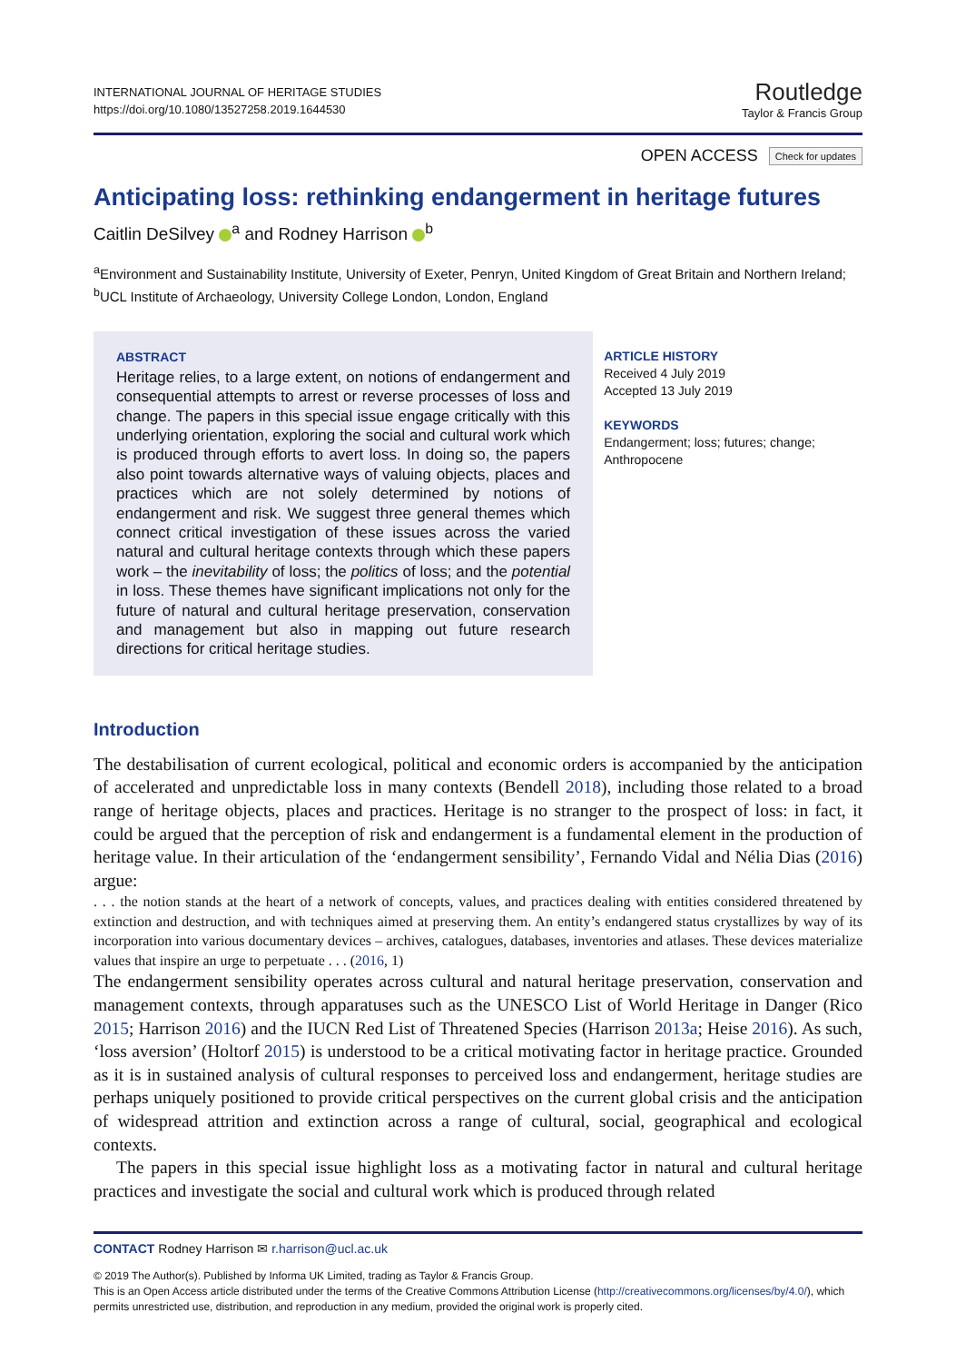INTERNATIONAL JOURNAL OF HERITAGE STUDIES
https://doi.org/10.1080/13527258.2019.1644530
Routledge
Taylor & Francis Group
OPEN ACCESS Check for updates
Anticipating loss: rethinking endangerment in heritage futures
Caitlin DeSilvey <sup>a</sup> and Rodney Harrison <sup>b</sup>
<sup>a</sup> Environment and Sustainability Institute, University of Exeter, Penryn, United Kingdom of Great Britain and Northern Ireland; <sup>b</sup>UCL Institute of Archaeology, University College London, London, England
ABSTRACT
Heritage relies, to a large extent, on notions of endangerment and consequential attempts to arrest or reverse processes of loss and change. The papers in this special issue engage critically with this underlying orientation, exploring the social and cultural work which is produced through efforts to avert loss. In doing so, the papers also point towards alternative ways of valuing objects, places and practices which are not solely determined by notions of endangerment and risk. We suggest three general themes which connect critical investigation of these issues across the varied natural and cultural heritage contexts through which these papers work – the inevitability of loss; the politics of loss; and the potential in loss. These themes have significant implications not only for the future of natural and cultural heritage preservation, conservation and management but also in mapping out future research directions for critical heritage studies.
ARTICLE HISTORY
Received 4 July 2019
Accepted 13 July 2019
KEYWORDS
Endangerment; loss; futures; change; Anthropocene
Introduction
The destabilisation of current ecological, political and economic orders is accompanied by the anticipation of accelerated and unpredictable loss in many contexts (Bendell 2018), including those related to a broad range of heritage objects, places and practices. Heritage is no stranger to the prospect of loss: in fact, it could be argued that the perception of risk and endangerment is a fundamental element in the production of heritage value. In their articulation of the ‘endangerment sensibility’, Fernando Vidal and Nélia Dias (2016) argue:
. . . the notion stands at the heart of a network of concepts, values, and practices dealing with entities considered threatened by extinction and destruction, and with techniques aimed at preserving them. An entity’s endangered status crystallizes by way of its incorporation into various documentary devices – archives, catalogues, databases, inventories and atlases. These devices materialize values that inspire an urge to perpetuate . . . (2016, 1)
The endangerment sensibility operates across cultural and natural heritage preservation, conservation and management contexts, through apparatuses such as the UNESCO List of World Heritage in Danger (Rico 2015; Harrison 2016) and the IUCN Red List of Threatened Species (Harrison 2013a; Heise 2016). As such, ‘loss aversion’ (Holtorf 2015) is understood to be a critical motivating factor in heritage practice. Grounded as it is in sustained analysis of cultural responses to perceived loss and endangerment, heritage studies are perhaps uniquely positioned to provide critical perspectives on the current global crisis and the anticipation of widespread attrition and extinction across a range of cultural, social, geographical and ecological contexts.
The papers in this special issue highlight loss as a motivating factor in natural and cultural heritage practices and investigate the social and cultural work which is produced through related
CONTACT Rodney Harrison ✉ r.harrison@ucl.ac.uk
© 2019 The Author(s). Published by Informa UK Limited, trading as Taylor & Francis Group.
This is an Open Access article distributed under the terms of the Creative Commons Attribution License (http://creativecommons.org/licenses/by/4.0/), which permits unrestricted use, distribution, and reproduction in any medium, provided the original work is properly cited.